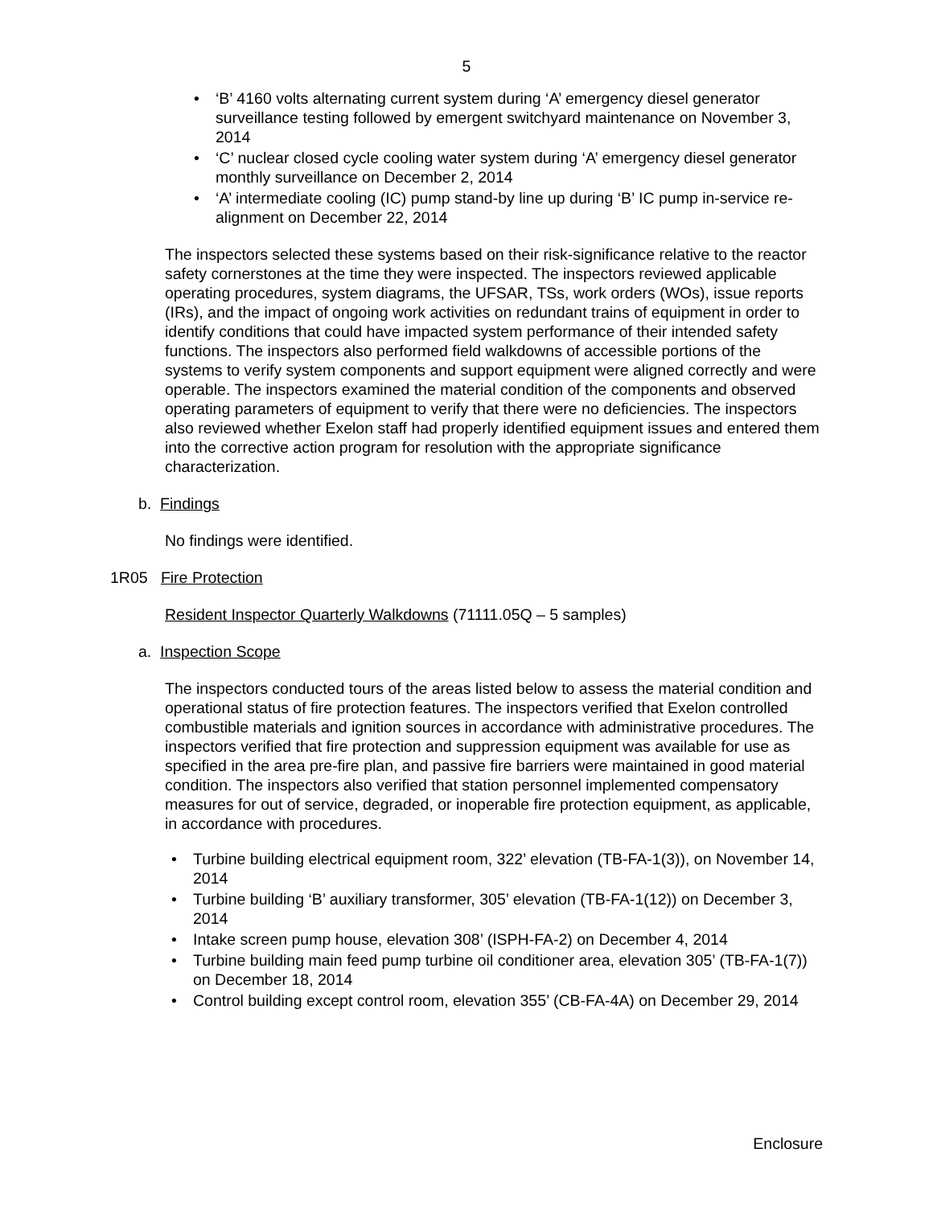5
• ‘B’ 4160 volts alternating current system during ‘A’ emergency diesel generator surveillance testing followed by emergent switchyard maintenance on November 3, 2014
• ‘C’ nuclear closed cycle cooling water system during ‘A’ emergency diesel generator monthly surveillance on December 2, 2014
• ‘A’ intermediate cooling (IC) pump stand-by line up during ‘B’ IC pump in-service re-alignment on December 22, 2014
The inspectors selected these systems based on their risk-significance relative to the reactor safety cornerstones at the time they were inspected. The inspectors reviewed applicable operating procedures, system diagrams, the UFSAR, TSs, work orders (WOs), issue reports (IRs), and the impact of ongoing work activities on redundant trains of equipment in order to identify conditions that could have impacted system performance of their intended safety functions. The inspectors also performed field walkdowns of accessible portions of the systems to verify system components and support equipment were aligned correctly and were operable. The inspectors examined the material condition of the components and observed operating parameters of equipment to verify that there were no deficiencies. The inspectors also reviewed whether Exelon staff had properly identified equipment issues and entered them into the corrective action program for resolution with the appropriate significance characterization.
b. Findings
No findings were identified.
1R05 Fire Protection
Resident Inspector Quarterly Walkdowns (71111.05Q – 5 samples)
a. Inspection Scope
The inspectors conducted tours of the areas listed below to assess the material condition and operational status of fire protection features. The inspectors verified that Exelon controlled combustible materials and ignition sources in accordance with administrative procedures. The inspectors verified that fire protection and suppression equipment was available for use as specified in the area pre-fire plan, and passive fire barriers were maintained in good material condition. The inspectors also verified that station personnel implemented compensatory measures for out of service, degraded, or inoperable fire protection equipment, as applicable, in accordance with procedures.
• Turbine building electrical equipment room, 322’ elevation (TB-FA-1(3)), on November 14, 2014
• Turbine building ‘B’ auxiliary transformer, 305’ elevation (TB-FA-1(12)) on December 3, 2014
• Intake screen pump house, elevation 308’ (ISPH-FA-2) on December 4, 2014
• Turbine building main feed pump turbine oil conditioner area, elevation 305’ (TB-FA-1(7)) on December 18, 2014
• Control building except control room, elevation 355’ (CB-FA-4A) on December 29, 2014
Enclosure